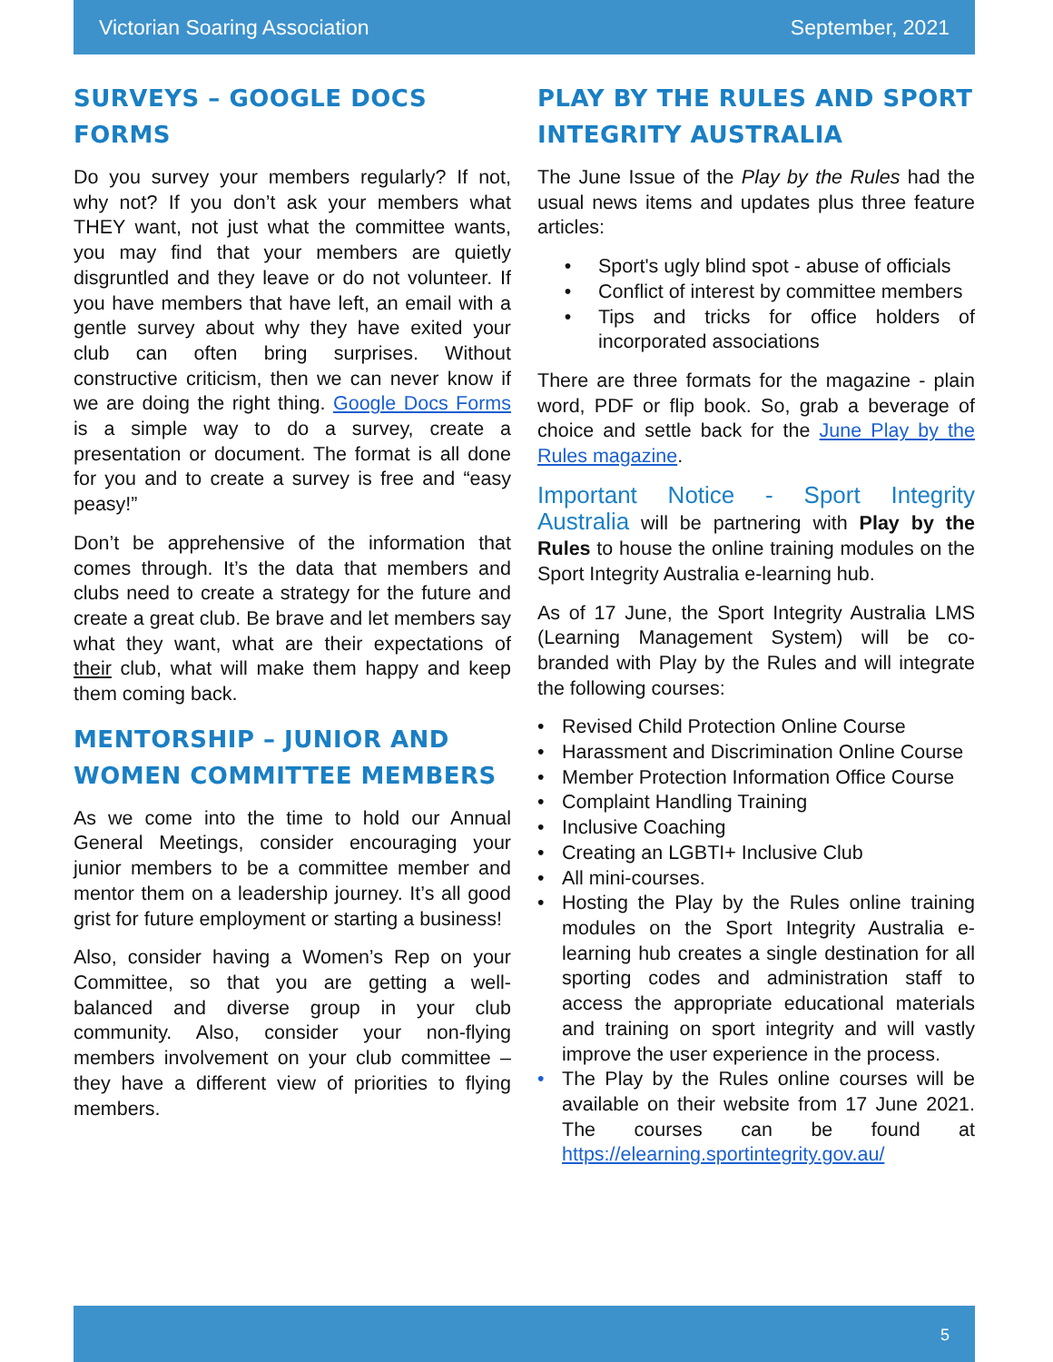Victorian Soaring Association September, 2021
SURVEYS – GOOGLE DOCS FORMS
Do you survey your members regularly? If not, why not? If you don’t ask your members what THEY want, not just what the committee wants, you may find that your members are quietly disgruntled and they leave or do not volunteer. If you have members that have left, an email with a gentle survey about why they have exited your club can often bring surprises. Without constructive criticism, then we can never know if we are doing the right thing. Google Docs Forms is a simple way to do a survey, create a presentation or document. The format is all done for you and to create a survey is free and “easy peasy!”
Don’t be apprehensive of the information that comes through. It’s the data that members and clubs need to create a strategy for the future and create a great club. Be brave and let members say what they want, what are their expectations of their club, what will make them happy and keep them coming back.
MENTORSHIP – JUNIOR AND WOMEN COMMITTEE MEMBERS
As we come into the time to hold our Annual General Meetings, consider encouraging your junior members to be a committee member and mentor them on a leadership journey. It’s all good grist for future employment or starting a business!
Also, consider having a Women’s Rep on your Committee, so that you are getting a well-balanced and diverse group in your club community. Also, consider your non-flying members involvement on your club committee – they have a different view of priorities to flying members.
PLAY BY THE RULES AND SPORT INTEGRITY AUSTRALIA
The June Issue of the Play by the Rules had the usual news items and updates plus three feature articles:
• Sport's ugly blind spot - abuse of officials
• Conflict of interest by committee members
• Tips and tricks for office holders of incorporated associations
There are three formats for the magazine - plain word, PDF or flip book. So, grab a beverage of choice and settle back for the June Play by the Rules magazine.
Important Notice - Sport Integrity Australia will be partnering with Play by the Rules to house the online training modules on the Sport Integrity Australia e-learning hub.
As of 17 June, the Sport Integrity Australia LMS (Learning Management System) will be co-branded with Play by the Rules and will integrate the following courses:
• Revised Child Protection Online Course
• Harassment and Discrimination Online Course
• Member Protection Information Office Course
• Complaint Handling Training
• Inclusive Coaching
• Creating an LGBTI+ Inclusive Club
• All mini-courses.
• Hosting the Play by the Rules online training modules on the Sport Integrity Australia e-learning hub creates a single destination for all sporting codes and administration staff to access the appropriate educational materials and training on sport integrity and will vastly improve the user experience in the process.
• The Play by the Rules online courses will be available on their website from 17 June 2021. The courses can be found at https://elearning.sportintegrity.gov.au/
5